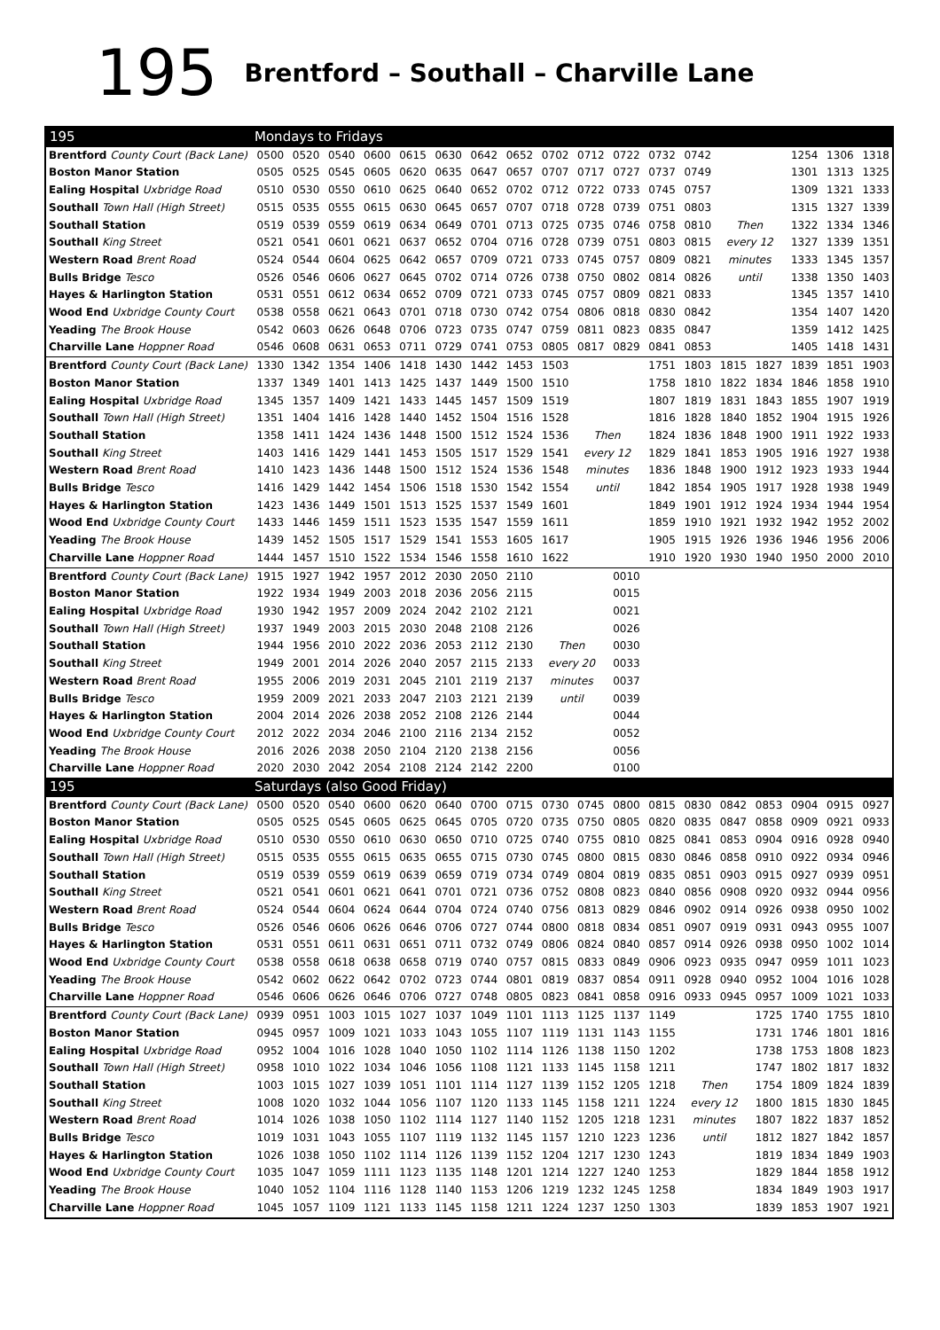195 Brentford – Southall – Charville Lane
| 195 | Mondays to Fridays | | | | | | | | | | | | | | | | | |
| Brentford County Court (Back Lane) | 0500 | 0520 | 0540 | 0600 | 0615 | 0630 | 0642 | 0652 | 0702 | 0712 | 0722 | 0732 | 0742 | | | 1254 | 1306 | 1318 |
| Boston Manor Station | 0505 | 0525 | 0545 | 0605 | 0620 | 0635 | 0647 | 0657 | 0707 | 0717 | 0727 | 0737 | 0749 | | | 1301 | 1313 | 1325 |
| Ealing Hospital Uxbridge Road | 0510 | 0530 | 0550 | 0610 | 0625 | 0640 | 0652 | 0702 | 0712 | 0722 | 0733 | 0745 | 0757 | | | 1309 | 1321 | 1333 |
| Southall Town Hall (High Street) | 0515 | 0535 | 0555 | 0615 | 0630 | 0645 | 0657 | 0707 | 0718 | 0728 | 0739 | 0751 | 0803 | | | 1315 | 1327 | 1339 |
| Southall Station | 0519 | 0539 | 0559 | 0619 | 0634 | 0649 | 0701 | 0713 | 0725 | 0735 | 0746 | 0758 | 0810 | Then | | 1322 | 1334 | 1346 |
| Southall King Street | 0521 | 0541 | 0601 | 0621 | 0637 | 0652 | 0704 | 0716 | 0728 | 0739 | 0751 | 0803 | 0815 | every 12 | | 1327 | 1339 | 1351 |
| Western Road Brent Road | 0524 | 0544 | 0604 | 0625 | 0642 | 0657 | 0709 | 0721 | 0733 | 0745 | 0757 | 0809 | 0821 | minutes | | 1333 | 1345 | 1357 |
| Bulls Bridge Tesco | 0526 | 0546 | 0606 | 0627 | 0645 | 0702 | 0714 | 0726 | 0738 | 0750 | 0802 | 0814 | 0826 | until | | 1338 | 1350 | 1403 |
| Hayes & Harlington Station | 0531 | 0551 | 0612 | 0634 | 0652 | 0709 | 0721 | 0733 | 0745 | 0757 | 0809 | 0821 | 0833 | | | 1345 | 1357 | 1410 |
| Wood End Uxbridge County Court | 0538 | 0558 | 0621 | 0643 | 0701 | 0718 | 0730 | 0742 | 0754 | 0806 | 0818 | 0830 | 0842 | | | 1354 | 1407 | 1420 |
| Yeading The Brook House | 0542 | 0603 | 0626 | 0648 | 0706 | 0723 | 0735 | 0747 | 0759 | 0811 | 0823 | 0835 | 0847 | | | 1359 | 1412 | 1425 |
| Charville Lane Hoppner Road | 0546 | 0608 | 0631 | 0653 | 0711 | 0729 | 0741 | 0753 | 0805 | 0817 | 0829 | 0841 | 0853 | | | 1405 | 1418 | 1431 |
| Brentford County Court (Back Lane) | 1330 | 1342 | 1354 | 1406 | 1418 | 1430 | 1442 | 1453 | 1503 | | | 1751 | 1803 | 1815 | 1827 | 1839 | 1851 | 1903 |
| Boston Manor Station | 1337 | 1349 | 1401 | 1413 | 1425 | 1437 | 1449 | 1500 | 1510 | | | 1758 | 1810 | 1822 | 1834 | 1846 | 1858 | 1910 |
| Ealing Hospital Uxbridge Road | 1345 | 1357 | 1409 | 1421 | 1433 | 1445 | 1457 | 1509 | 1519 | | | 1807 | 1819 | 1831 | 1843 | 1855 | 1907 | 1919 |
| Southall Town Hall (High Street) | 1351 | 1404 | 1416 | 1428 | 1440 | 1452 | 1504 | 1516 | 1528 | | | 1816 | 1828 | 1840 | 1852 | 1904 | 1915 | 1926 |
| Southall Station | 1358 | 1411 | 1424 | 1436 | 1448 | 1500 | 1512 | 1524 | 1536 | Then | | 1824 | 1836 | 1848 | 1900 | 1911 | 1922 | 1933 |
| Southall King Street | 1403 | 1416 | 1429 | 1441 | 1453 | 1505 | 1517 | 1529 | 1541 | every 12 | | 1829 | 1841 | 1853 | 1905 | 1916 | 1927 | 1938 |
| Western Road Brent Road | 1410 | 1423 | 1436 | 1448 | 1500 | 1512 | 1524 | 1536 | 1548 | minutes | | 1836 | 1848 | 1900 | 1912 | 1923 | 1933 | 1944 |
| Bulls Bridge Tesco | 1416 | 1429 | 1442 | 1454 | 1506 | 1518 | 1530 | 1542 | 1554 | until | | 1842 | 1854 | 1905 | 1917 | 1928 | 1938 | 1949 |
| Hayes & Harlington Station | 1423 | 1436 | 1449 | 1501 | 1513 | 1525 | 1537 | 1549 | 1601 | | | 1849 | 1901 | 1912 | 1924 | 1934 | 1944 | 1954 |
| Wood End Uxbridge County Court | 1433 | 1446 | 1459 | 1511 | 1523 | 1535 | 1547 | 1559 | 1611 | | | 1859 | 1910 | 1921 | 1932 | 1942 | 1952 | 2002 |
| Yeading The Brook House | 1439 | 1452 | 1505 | 1517 | 1529 | 1541 | 1553 | 1605 | 1617 | | | 1905 | 1915 | 1926 | 1936 | 1946 | 1956 | 2006 |
| Charville Lane Hoppner Road | 1444 | 1457 | 1510 | 1522 | 1534 | 1546 | 1558 | 1610 | 1622 | | | 1910 | 1920 | 1930 | 1940 | 1950 | 2000 | 2010 |
| Brentford County Court (Back Lane) | 1915 | 1927 | 1942 | 1957 | 2012 | 2030 | 2050 | 2110 | | | 0010 | | | | | | | |
| Boston Manor Station | 1922 | 1934 | 1949 | 2003 | 2018 | 2036 | 2056 | 2115 | | | 0015 | | | | | | | |
| Ealing Hospital Uxbridge Road | 1930 | 1942 | 1957 | 2009 | 2024 | 2042 | 2102 | 2121 | | | 0021 | | | | | | | |
| Southall Town Hall (High Street) | 1937 | 1949 | 2003 | 2015 | 2030 | 2048 | 2108 | 2126 | | | 0026 | | | | | | | |
| Southall Station | 1944 | 1956 | 2010 | 2022 | 2036 | 2053 | 2112 | 2130 | Then | | 0030 | | | | | | | |
| Southall King Street | 1949 | 2001 | 2014 | 2026 | 2040 | 2057 | 2115 | 2133 | every 20 | | 0033 | | | | | | | |
| Western Road Brent Road | 1955 | 2006 | 2019 | 2031 | 2045 | 2101 | 2119 | 2137 | minutes | | 0037 | | | | | | | |
| Bulls Bridge Tesco | 1959 | 2009 | 2021 | 2033 | 2047 | 2103 | 2121 | 2139 | until | | 0039 | | | | | | | |
| Hayes & Harlington Station | 2004 | 2014 | 2026 | 2038 | 2052 | 2108 | 2126 | 2144 | | | 0044 | | | | | | | |
| Wood End Uxbridge County Court | 2012 | 2022 | 2034 | 2046 | 2100 | 2116 | 2134 | 2152 | | | 0052 | | | | | | | |
| Yeading The Brook House | 2016 | 2026 | 2038 | 2050 | 2104 | 2120 | 2138 | 2156 | | | 0056 | | | | | | | |
| Charville Lane Hoppner Road | 2020 | 2030 | 2042 | 2054 | 2108 | 2124 | 2142 | 2200 | | | 0100 | | | | | | | |
| 195 | Saturdays (also Good Friday) | | | | | | | | | | | | | | | | | |
| Brentford County Court (Back Lane) | 0500 | 0520 | 0540 | 0600 | 0620 | 0640 | 0700 | 0715 | 0730 | 0745 | 0800 | 0815 | 0830 | 0842 | 0853 | 0904 | 0915 | 0927 |
| Boston Manor Station | 0505 | 0525 | 0545 | 0605 | 0625 | 0645 | 0705 | 0720 | 0735 | 0750 | 0805 | 0820 | 0835 | 0847 | 0858 | 0909 | 0921 | 0933 |
| Ealing Hospital Uxbridge Road | 0510 | 0530 | 0550 | 0610 | 0630 | 0650 | 0710 | 0725 | 0740 | 0755 | 0810 | 0825 | 0841 | 0853 | 0904 | 0916 | 0928 | 0940 |
| Southall Town Hall (High Street) | 0515 | 0535 | 0555 | 0615 | 0635 | 0655 | 0715 | 0730 | 0745 | 0800 | 0815 | 0830 | 0846 | 0858 | 0910 | 0922 | 0934 | 0946 |
| Southall Station | 0519 | 0539 | 0559 | 0619 | 0639 | 0659 | 0719 | 0734 | 0749 | 0804 | 0819 | 0835 | 0851 | 0903 | 0915 | 0927 | 0939 | 0951 |
| Southall King Street | 0521 | 0541 | 0601 | 0621 | 0641 | 0701 | 0721 | 0736 | 0752 | 0808 | 0823 | 0840 | 0856 | 0908 | 0920 | 0932 | 0944 | 0956 |
| Western Road Brent Road | 0524 | 0544 | 0604 | 0624 | 0644 | 0704 | 0724 | 0740 | 0756 | 0813 | 0829 | 0846 | 0902 | 0914 | 0926 | 0938 | 0950 | 1002 |
| Bulls Bridge Tesco | 0526 | 0546 | 0606 | 0626 | 0646 | 0706 | 0727 | 0744 | 0800 | 0818 | 0834 | 0851 | 0907 | 0919 | 0931 | 0943 | 0955 | 1007 |
| Hayes & Harlington Station | 0531 | 0551 | 0611 | 0631 | 0651 | 0711 | 0732 | 0749 | 0806 | 0824 | 0840 | 0857 | 0914 | 0926 | 0938 | 0950 | 1002 | 1014 |
| Wood End Uxbridge County Court | 0538 | 0558 | 0618 | 0638 | 0658 | 0719 | 0740 | 0757 | 0815 | 0833 | 0849 | 0906 | 0923 | 0935 | 0947 | 0959 | 1011 | 1023 |
| Yeading The Brook House | 0542 | 0602 | 0622 | 0642 | 0702 | 0723 | 0744 | 0801 | 0819 | 0837 | 0854 | 0911 | 0928 | 0940 | 0952 | 1004 | 1016 | 1028 |
| Charville Lane Hoppner Road | 0546 | 0606 | 0626 | 0646 | 0706 | 0727 | 0748 | 0805 | 0823 | 0841 | 0858 | 0916 | 0933 | 0945 | 0957 | 1009 | 1021 | 1033 |
| Brentford County Court (Back Lane) | 0939 | 0951 | 1003 | 1015 | 1027 | 1037 | 1049 | 1101 | 1113 | 1125 | 1137 | 1149 | | | 1725 | 1740 | 1755 | 1810 |
| Boston Manor Station | 0945 | 0957 | 1009 | 1021 | 1033 | 1043 | 1055 | 1107 | 1119 | 1131 | 1143 | 1155 | | | 1731 | 1746 | 1801 | 1816 |
| Ealing Hospital Uxbridge Road | 0952 | 1004 | 1016 | 1028 | 1040 | 1050 | 1102 | 1114 | 1126 | 1138 | 1150 | 1202 | | | 1738 | 1753 | 1808 | 1823 |
| Southall Town Hall (High Street) | 0958 | 1010 | 1022 | 1034 | 1046 | 1056 | 1108 | 1121 | 1133 | 1145 | 1158 | 1211 | | | 1747 | 1802 | 1817 | 1832 |
| Southall Station | 1003 | 1015 | 1027 | 1039 | 1051 | 1101 | 1114 | 1127 | 1139 | 1152 | 1205 | 1218 | Then | | 1754 | 1809 | 1824 | 1839 |
| Southall King Street | 1008 | 1020 | 1032 | 1044 | 1056 | 1107 | 1120 | 1133 | 1145 | 1158 | 1211 | 1224 | every 12 | | 1800 | 1815 | 1830 | 1845 |
| Western Road Brent Road | 1014 | 1026 | 1038 | 1050 | 1102 | 1114 | 1127 | 1140 | 1152 | 1205 | 1218 | 1231 | minutes | | 1807 | 1822 | 1837 | 1852 |
| Bulls Bridge Tesco | 1019 | 1031 | 1043 | 1055 | 1107 | 1119 | 1132 | 1145 | 1157 | 1210 | 1223 | 1236 | until | | 1812 | 1827 | 1842 | 1857 |
| Hayes & Harlington Station | 1026 | 1038 | 1050 | 1102 | 1114 | 1126 | 1139 | 1152 | 1204 | 1217 | 1230 | 1243 | | | 1819 | 1834 | 1849 | 1903 |
| Wood End Uxbridge County Court | 1035 | 1047 | 1059 | 1111 | 1123 | 1135 | 1148 | 1201 | 1214 | 1227 | 1240 | 1253 | | | 1829 | 1844 | 1858 | 1912 |
| Yeading The Brook House | 1040 | 1052 | 1104 | 1116 | 1128 | 1140 | 1153 | 1206 | 1219 | 1232 | 1245 | 1258 | | | 1834 | 1849 | 1903 | 1917 |
| Charville Lane Hoppner Road | 1045 | 1057 | 1109 | 1121 | 1133 | 1145 | 1158 | 1211 | 1224 | 1237 | 1250 | 1303 | | | 1839 | 1853 | 1907 | 1921 |